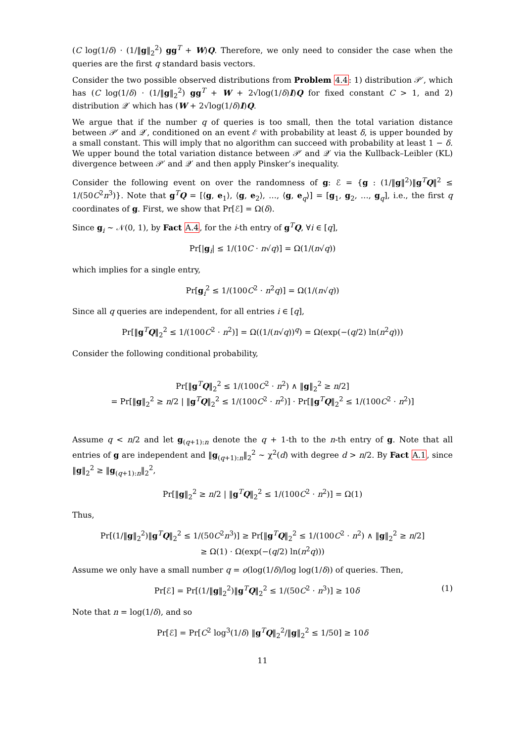(C log(1/δ) · (1/‖g‖<sub>2</sub><sup>2</sup>) gg<sup>T</sup> + W)Q. Therefore, we only need to consider the case when the queries are the first q standard basis vectors.
Consider the two possible observed distributions from Problem 4.4: 1) distribution 𝒫′, which has (C log(1/δ) · (1/‖g‖<sub>2</sub><sup>2</sup>) gg<sup>T</sup> + W + 2√log(1/δ)I)Q for fixed constant C > 1, and 2) distribution 𝒬′ which has (W + 2√log(1/δ)I)Q.
We argue that if the number q of queries is too small, then the total variation distance between 𝒫′ and 𝒬′, conditioned on an event ℰ with probability at least δ, is upper bounded by a small constant. This will imply that no algorithm can succeed with probability at least 1 − δ. We upper bound the total variation distance between 𝒫′ and 𝒬′ via the Kullback–Leibler (KL) divergence between 𝒫′ and 𝒬′ and then apply Pinsker’s inequality.
Consider the following event on over the randomness of g: ℰ = {g : (1/‖g‖<sup>2</sup>)‖g<sup>T</sup>Q‖<sup>2</sup> ≤ 1/(50C<sup>2</sup>n<sup>3</sup>)}. Note that g<sup>T</sup>Q = [⟨g, e<sub>1</sub>⟩, ⟨g, e<sub>2</sub>⟩, …, ⟨g, e<sub>q</sub>⟩] = [g<sub>1</sub>, g<sub>2</sub>, …, g<sub>q</sub>], i.e., the first q coordinates of g. First, we show that Pr[ℰ] = Ω(δ).
Since g<sub>i</sub> ∼ 𝒩(0, 1), by Fact A.4, for the i-th entry of g<sup>T</sup>Q, ∀i ∈ [q],
Pr[|g<sub>i</sub>| ≤ 1/(10C · n√q)] = Ω(1/(n√q))
which implies for a single entry,
Pr[g<sub>i</sub><sup>2</sup> ≤ 1/(100C<sup>2</sup> · n<sup>2</sup>q)] = Ω(1/(n√q))
Since all q queries are independent, for all entries i ∈ [q],
Pr[‖g<sup>T</sup>Q‖<sub>2</sub><sup>2</sup> ≤ 1/(100C<sup>2</sup> · n<sup>2</sup>)] = Ω((1/(n√q))<sup>q</sup>) = Ω(exp(−(q/2) ln(n<sup>2</sup>q)))
Consider the following conditional probability,
Pr[‖g<sup>T</sup>Q‖<sub>2</sub><sup>2</sup> ≤ 1/(100C<sup>2</sup> · n<sup>2</sup>) ∧ ‖g‖<sub>2</sub><sup>2</sup> ≥ n/2]
= Pr[‖g‖<sub>2</sub><sup>2</sup> ≥ n/2 | ‖g<sup>T</sup>Q‖<sub>2</sub><sup>2</sup> ≤ 1/(100C<sup>2</sup> · n<sup>2</sup>)] · Pr[‖g<sup>T</sup>Q‖<sub>2</sub><sup>2</sup> ≤ 1/(100C<sup>2</sup> · n<sup>2</sup>)]
Assume q < n/2 and let g<sub>(q+1):n</sub> denote the q + 1-th to the n-th entry of g. Note that all entries of g are independent and ‖g<sub>(q+1):n</sub>‖<sub>2</sub><sup>2</sup> ∼ χ<sup>2</sup>(d) with degree d > n/2. By Fact A.1, since ‖g‖<sub>2</sub><sup>2</sup> ≥ ‖g<sub>(q+1):n</sub>‖<sub>2</sub><sup>2</sup>,
Pr[‖g‖<sub>2</sub><sup>2</sup> ≥ n/2 | ‖g<sup>T</sup>Q‖<sub>2</sub><sup>2</sup> ≤ 1/(100C<sup>2</sup> · n<sup>2</sup>)] = Ω(1)
Thus,
Pr[(1/‖g‖<sub>2</sub><sup>2</sup>)‖g<sup>T</sup>Q‖<sub>2</sub><sup>2</sup> ≤ 1/(50C<sup>2</sup>n<sup>3</sup>)] ≥ Pr[‖g<sup>T</sup>Q‖<sub>2</sub><sup>2</sup> ≤ 1/(100C<sup>2</sup> · n<sup>2</sup>) ∧ ‖g‖<sub>2</sub><sup>2</sup> ≥ n/2]
≥ Ω(1) · Ω(exp(−(q/2) ln(n<sup>2</sup>q)))
Assume we only have a small number q = o(log(1/δ)/log log(1/δ)) of queries. Then,
Pr[ℰ] = Pr[(1/‖g‖<sub>2</sub><sup>2</sup>)‖g<sup>T</sup>Q‖<sub>2</sub><sup>2</sup> ≤ 1/(50C<sup>2</sup> · n<sup>3</sup>)] ≥ 10δ (1)
Note that n = log(1/δ), and so
Pr[ℰ] = Pr[C<sup>2</sup> log<sup>3</sup>(1/δ) ‖g<sup>T</sup>Q‖<sub>2</sub><sup>2</sup>/‖g‖<sub>2</sub><sup>2</sup> ≤ 1/50] ≥ 10δ
11